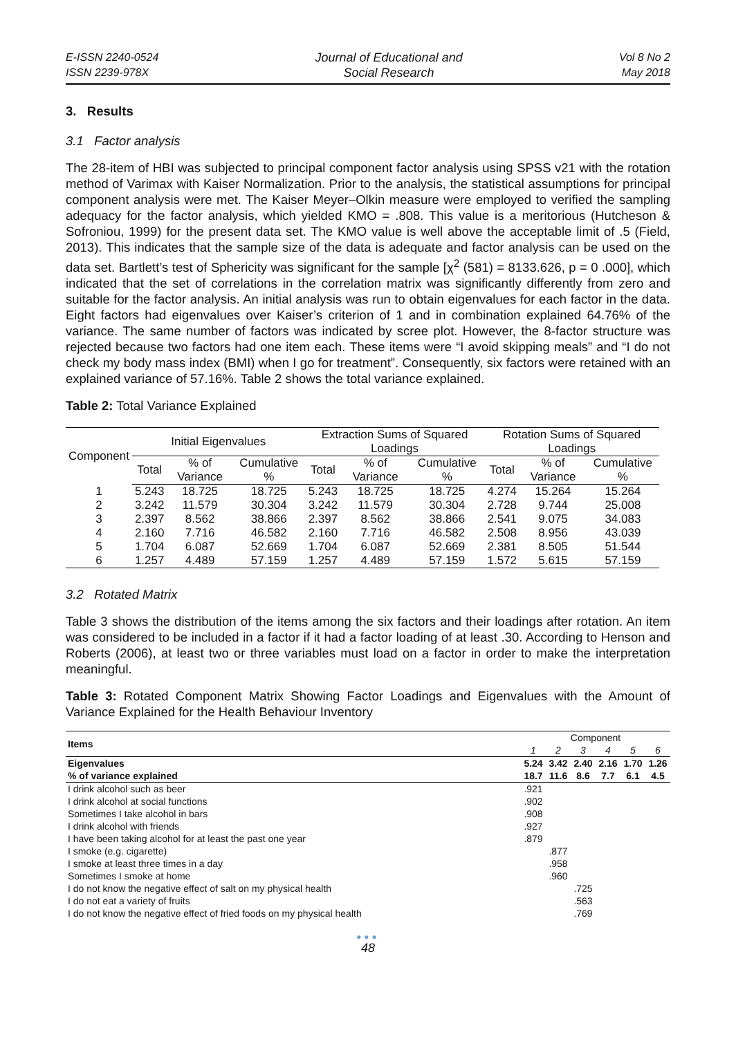E-ISSN 2240-0524
ISSN 2239-978X
Journal of Educational and
Social Research
Vol 8 No 2
May 2018
3. Results
3.1 Factor analysis
The 28-item of HBI was subjected to principal component factor analysis using SPSS v21 with the rotation method of Varimax with Kaiser Normalization. Prior to the analysis, the statistical assumptions for principal component analysis were met. The Kaiser Meyer–Olkin measure were employed to verified the sampling adequacy for the factor analysis, which yielded KMO = .808. This value is a meritorious (Hutcheson & Sofroniou, 1999) for the present data set. The KMO value is well above the acceptable limit of .5 (Field, 2013). This indicates that the sample size of the data is adequate and factor analysis can be used on the data set. Bartlett’s test of Sphericity was significant for the sample [χ<sup>2</sup> (581) = 8133.626, p = 0 .000], which indicated that the set of correlations in the correlation matrix was significantly differently from zero and suitable for the factor analysis. An initial analysis was run to obtain eigenvalues for each factor in the data. Eight factors had eigenvalues over Kaiser’s criterion of 1 and in combination explained 64.76% of the variance. The same number of factors was indicated by scree plot. However, the 8-factor structure was rejected because two factors had one item each. These items were “I avoid skipping meals” and “I do not check my body mass index (BMI) when I go for treatment”. Consequently, six factors were retained with an explained variance of 57.16%. Table 2 shows the total variance explained.
Table 2: Total Variance Explained
| Component | Initial Eigenvalues | | | Extraction Sums of Squared Loadings | | | Rotation Sums of Squared Loadings | | |
| --- | --- | --- | --- | --- | --- | --- | --- | --- | --- |
| | Total | % of Variance | Cumulative % | Total | % of Variance | Cumulative % | Total | % of Variance | Cumulative % |
| 1 | 5.243 | 18.725 | 18.725 | 5.243 | 18.725 | 18.725 | 4.274 | 15.264 | 15.264 |
| 2 | 3.242 | 11.579 | 30.304 | 3.242 | 11.579 | 30.304 | 2.728 | 9.744 | 25.008 |
| 3 | 2.397 | 8.562 | 38.866 | 2.397 | 8.562 | 38.866 | 2.541 | 9.075 | 34.083 |
| 4 | 2.160 | 7.716 | 46.582 | 2.160 | 7.716 | 46.582 | 2.508 | 8.956 | 43.039 |
| 5 | 1.704 | 6.087 | 52.669 | 1.704 | 6.087 | 52.669 | 2.381 | 8.505 | 51.544 |
| 6 | 1.257 | 4.489 | 57.159 | 1.257 | 4.489 | 57.159 | 1.572 | 5.615 | 57.159 |
3.2 Rotated Matrix
Table 3 shows the distribution of the items among the six factors and their loadings after rotation. An item was considered to be included in a factor if it had a factor loading of at least .30. According to Henson and Roberts (2006), at least two or three variables must load on a factor in order to make the interpretation meaningful.
Table 3: Rotated Component Matrix Showing Factor Loadings and Eigenvalues with the Amount of Variance Explained for the Health Behaviour Inventory
| Items | Component | | | | | |
| --- | --- | --- | --- | --- | --- | --- |
| | 1 | 2 | 3 | 4 | 5 | 6 |
| Eigenvalues | 5.24 | 3.42 | 2.40 | 2.16 | 1.70 | 1.26 |
| % of variance explained | 18.7 | 11.6 | 8.6 | 7.7 | 6.1 | 4.5 |
| I drink alcohol such as beer | .921 | | | | | |
| I drink alcohol at social functions | .902 | | | | | |
| Sometimes I take alcohol in bars | .908 | | | | | |
| I drink alcohol with friends | .927 | | | | | |
| I have been taking alcohol for at least the past one year | .879 | | | | | |
| I smoke (e.g. cigarette) | | .877 | | | | |
| I smoke at least three times in a day | | .958 | | | | |
| Sometimes I smoke at home | | .960 | | | | |
| I do not know the negative effect of salt on my physical health | | | .725 | | | |
| I do not eat a variety of fruits | | | .563 | | | |
| I do not know the negative effect of fried foods on my physical health | | | .769 | | | |
●●●
48